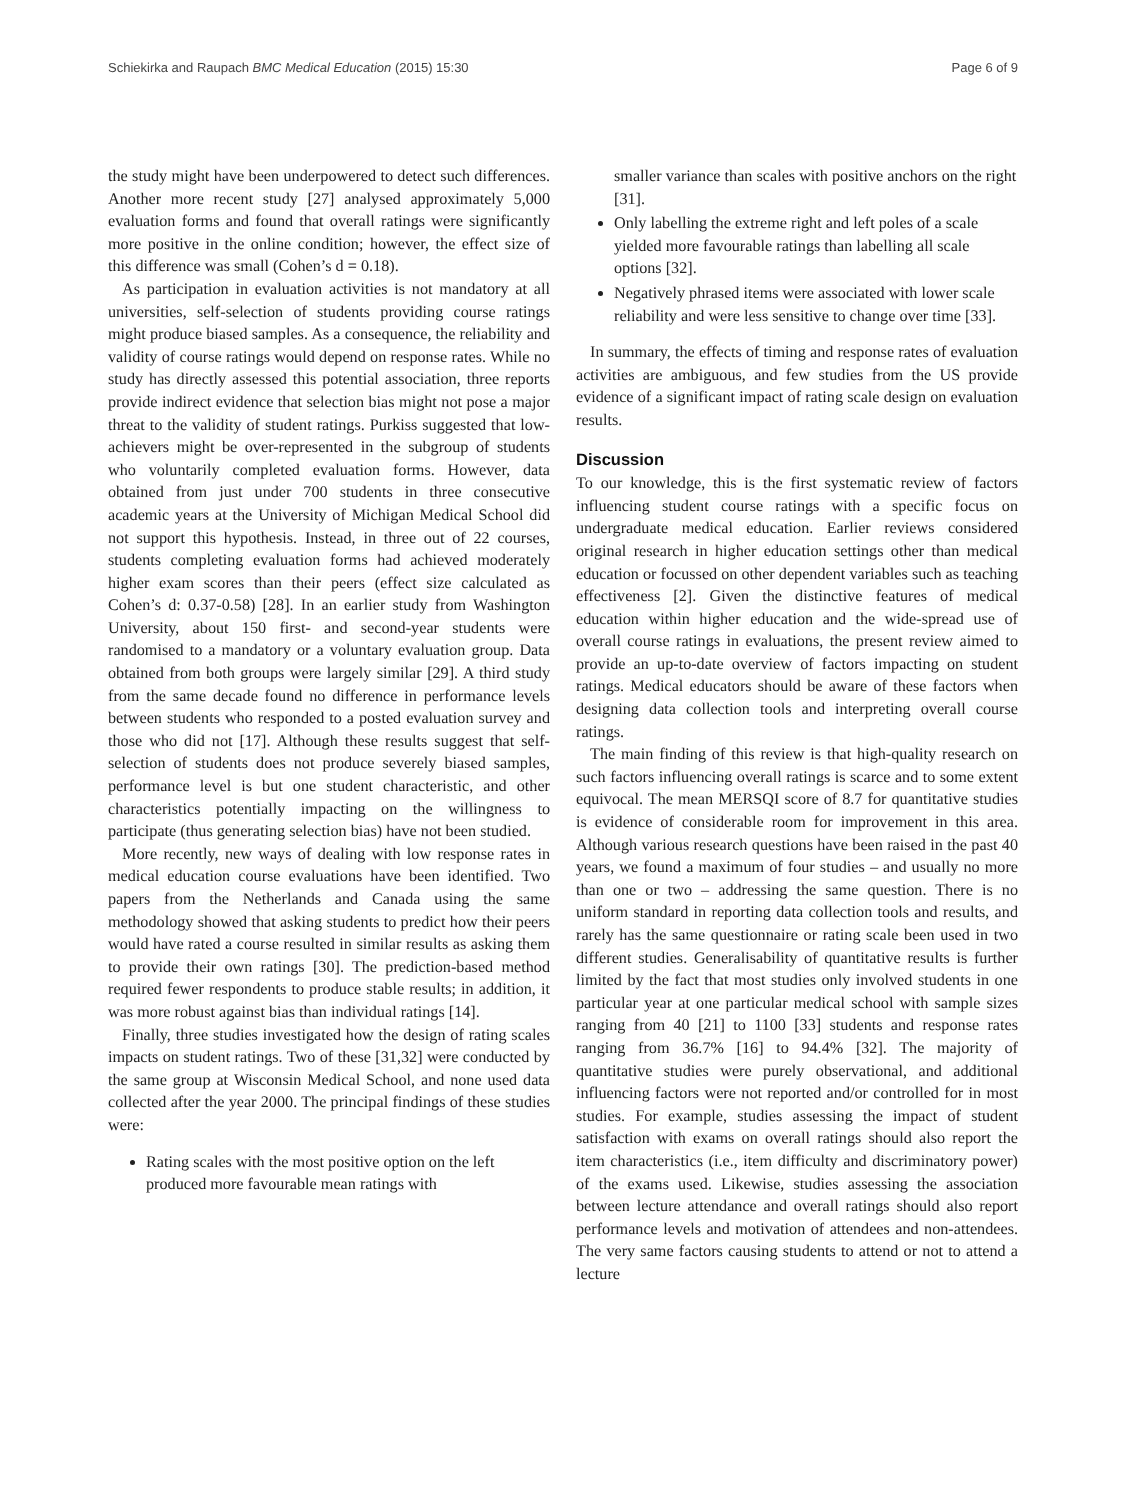Schiekirka and Raupach BMC Medical Education (2015) 15:30 Page 6 of 9
the study might have been underpowered to detect such differences. Another more recent study [27] analysed approximately 5,000 evaluation forms and found that overall ratings were significantly more positive in the online condition; however, the effect size of this difference was small (Cohen’s d = 0.18).
As participation in evaluation activities is not mandatory at all universities, self-selection of students providing course ratings might produce biased samples. As a consequence, the reliability and validity of course ratings would depend on response rates. While no study has directly assessed this potential association, three reports provide indirect evidence that selection bias might not pose a major threat to the validity of student ratings. Purkiss suggested that low-achievers might be over-represented in the subgroup of students who voluntarily completed evaluation forms. However, data obtained from just under 700 students in three consecutive academic years at the University of Michigan Medical School did not support this hypothesis. Instead, in three out of 22 courses, students completing evaluation forms had achieved moderately higher exam scores than their peers (effect size calculated as Cohen’s d: 0.37-0.58) [28]. In an earlier study from Washington University, about 150 first- and second-year students were randomised to a mandatory or a voluntary evaluation group. Data obtained from both groups were largely similar [29]. A third study from the same decade found no difference in performance levels between students who responded to a posted evaluation survey and those who did not [17]. Although these results suggest that self-selection of students does not produce severely biased samples, performance level is but one student characteristic, and other characteristics potentially impacting on the willingness to participate (thus generating selection bias) have not been studied.
More recently, new ways of dealing with low response rates in medical education course evaluations have been identified. Two papers from the Netherlands and Canada using the same methodology showed that asking students to predict how their peers would have rated a course resulted in similar results as asking them to provide their own ratings [30]. The prediction-based method required fewer respondents to produce stable results; in addition, it was more robust against bias than individual ratings [14].
Finally, three studies investigated how the design of rating scales impacts on student ratings. Two of these [31,32] were conducted by the same group at Wisconsin Medical School, and none used data collected after the year 2000. The principal findings of these studies were:
Rating scales with the most positive option on the left produced more favourable mean ratings with
smaller variance than scales with positive anchors on the right [31].
Only labelling the extreme right and left poles of a scale yielded more favourable ratings than labelling all scale options [32].
Negatively phrased items were associated with lower scale reliability and were less sensitive to change over time [33].
In summary, the effects of timing and response rates of evaluation activities are ambiguous, and few studies from the US provide evidence of a significant impact of rating scale design on evaluation results.
Discussion
To our knowledge, this is the first systematic review of factors influencing student course ratings with a specific focus on undergraduate medical education. Earlier reviews considered original research in higher education settings other than medical education or focussed on other dependent variables such as teaching effectiveness [2]. Given the distinctive features of medical education within higher education and the wide-spread use of overall course ratings in evaluations, the present review aimed to provide an up-to-date overview of factors impacting on student ratings. Medical educators should be aware of these factors when designing data collection tools and interpreting overall course ratings.
The main finding of this review is that high-quality research on such factors influencing overall ratings is scarce and to some extent equivocal. The mean MERSQI score of 8.7 for quantitative studies is evidence of considerable room for improvement in this area. Although various research questions have been raised in the past 40 years, we found a maximum of four studies – and usually no more than one or two – addressing the same question. There is no uniform standard in reporting data collection tools and results, and rarely has the same questionnaire or rating scale been used in two different studies. Generalisability of quantitative results is further limited by the fact that most studies only involved students in one particular year at one particular medical school with sample sizes ranging from 40 [21] to 1100 [33] students and response rates ranging from 36.7% [16] to 94.4% [32]. The majority of quantitative studies were purely observational, and additional influencing factors were not reported and/or controlled for in most studies. For example, studies assessing the impact of student satisfaction with exams on overall ratings should also report the item characteristics (i.e., item difficulty and discriminatory power) of the exams used. Likewise, studies assessing the association between lecture attendance and overall ratings should also report performance levels and motivation of attendees and non-attendees. The very same factors causing students to attend or not to attend a lecture